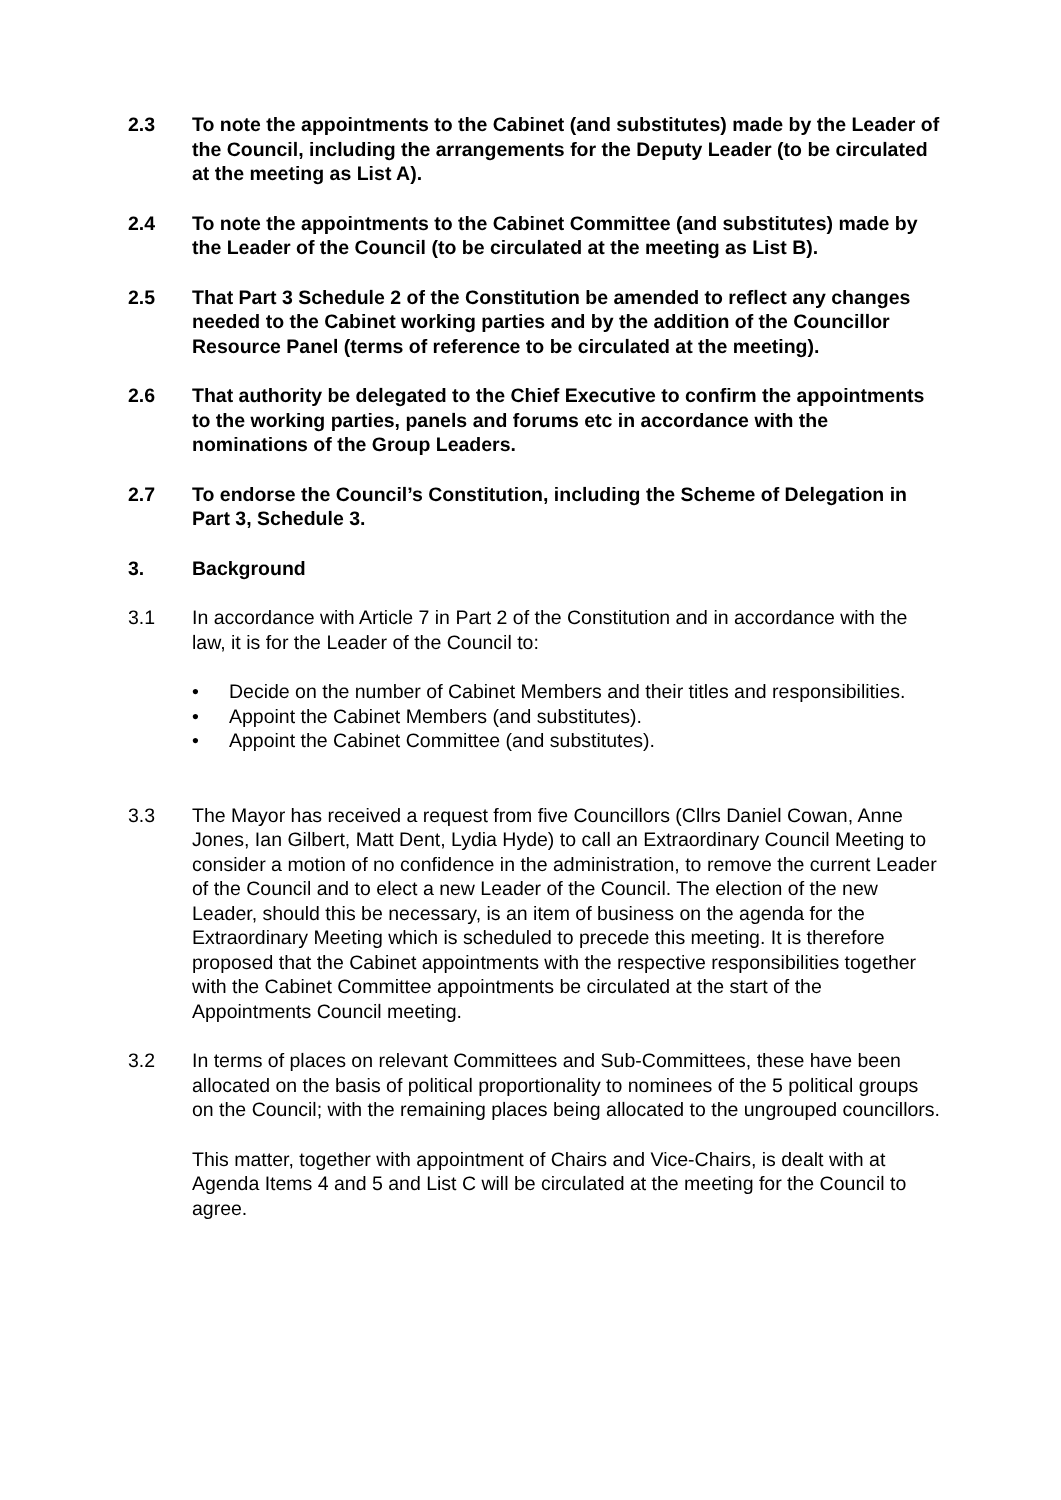2.3 To note the appointments to the Cabinet (and substitutes) made by the Leader of the Council, including the arrangements for the Deputy Leader (to be circulated at the meeting as List A).
2.4 To note the appointments to the Cabinet Committee (and substitutes) made by the Leader of the Council (to be circulated at the meeting as List B).
2.5 That Part 3 Schedule 2 of the Constitution be amended to reflect any changes needed to the Cabinet working parties and by the addition of the Councillor Resource Panel (terms of reference to be circulated at the meeting).
2.6 That authority be delegated to the Chief Executive to confirm the appointments to the working parties, panels and forums etc in accordance with the nominations of the Group Leaders.
2.7 To endorse the Council’s Constitution, including the Scheme of Delegation in Part 3, Schedule 3.
3. Background
3.1 In accordance with Article 7 in Part 2 of the Constitution and in accordance with the law, it is for the Leader of the Council to:
• Decide on the number of Cabinet Members and their titles and responsibilities.
• Appoint the Cabinet Members (and substitutes).
• Appoint the Cabinet Committee (and substitutes).
3.3 The Mayor has received a request from five Councillors (Cllrs Daniel Cowan, Anne Jones, Ian Gilbert, Matt Dent, Lydia Hyde) to call an Extraordinary Council Meeting to consider a motion of no confidence in the administration, to remove the current Leader of the Council and to elect a new Leader of the Council. The election of the new Leader, should this be necessary, is an item of business on the agenda for the Extraordinary Meeting which is scheduled to precede this meeting. It is therefore proposed that the Cabinet appointments with the respective responsibilities together with the Cabinet Committee appointments be circulated at the start of the Appointments Council meeting.
3.2 In terms of places on relevant Committees and Sub-Committees, these have been allocated on the basis of political proportionality to nominees of the 5 political groups on the Council; with the remaining places being allocated to the ungrouped councillors.
This matter, together with appointment of Chairs and Vice-Chairs, is dealt with at Agenda Items 4 and 5 and List C will be circulated at the meeting for the Council to agree.